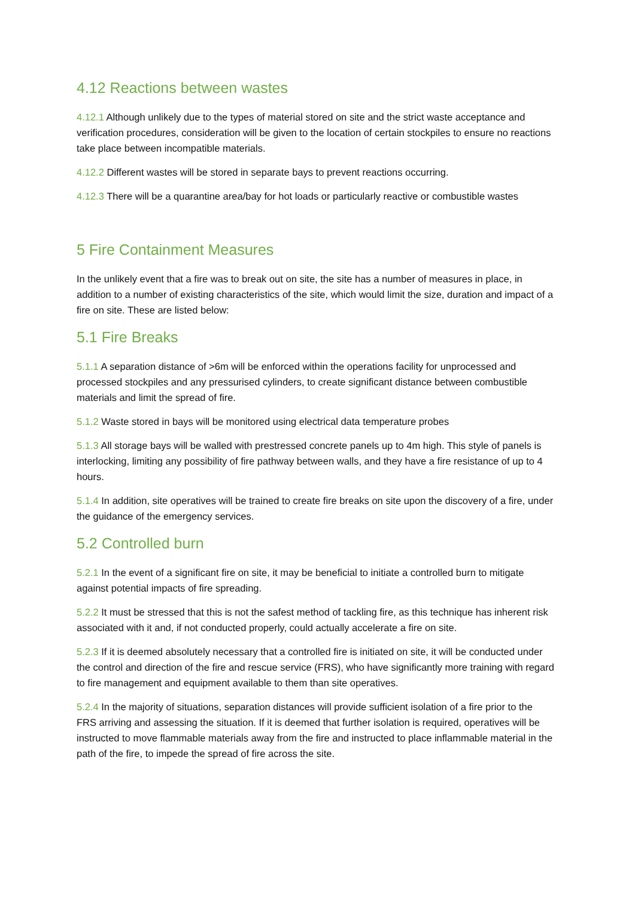4.12 Reactions between wastes
4.12.1 Although unlikely due to the types of material stored on site and the strict waste acceptance and verification procedures, consideration will be given to the location of certain stockpiles to ensure no reactions take place between incompatible materials.
4.12.2 Different wastes will be stored in separate bays to prevent reactions occurring.
4.12.3 There will be a quarantine area/bay for hot loads or particularly reactive or combustible wastes
5 Fire Containment Measures
In the unlikely event that a fire was to break out on site, the site has a number of measures in place, in addition to a number of existing characteristics of the site, which would limit the size, duration and impact of a fire on site. These are listed below:
5.1 Fire Breaks
5.1.1 A separation distance of >6m will be enforced within the operations facility for unprocessed and processed stockpiles and any pressurised cylinders, to create significant distance between combustible materials and limit the spread of fire.
5.1.2 Waste stored in bays will be monitored using electrical data temperature probes
5.1.3 All storage bays will be walled with prestressed concrete panels up to 4m high. This style of panels is interlocking, limiting any possibility of fire pathway between walls, and they have a fire resistance of up to 4 hours.
5.1.4 In addition, site operatives will be trained to create fire breaks on site upon the discovery of a fire, under the guidance of the emergency services.
5.2 Controlled burn
5.2.1 In the event of a significant fire on site, it may be beneficial to initiate a controlled burn to mitigate against potential impacts of fire spreading.
5.2.2 It must be stressed that this is not the safest method of tackling fire, as this technique has inherent risk associated with it and, if not conducted properly, could actually accelerate a fire on site.
5.2.3 If it is deemed absolutely necessary that a controlled fire is initiated on site, it will be conducted under the control and direction of the fire and rescue service (FRS), who have significantly more training with regard to fire management and equipment available to them than site operatives.
5.2.4 In the majority of situations, separation distances will provide sufficient isolation of a fire prior to the FRS arriving and assessing the situation. If it is deemed that further isolation is required, operatives will be instructed to move flammable materials away from the fire and instructed to place inflammable material in the path of the fire, to impede the spread of fire across the site.